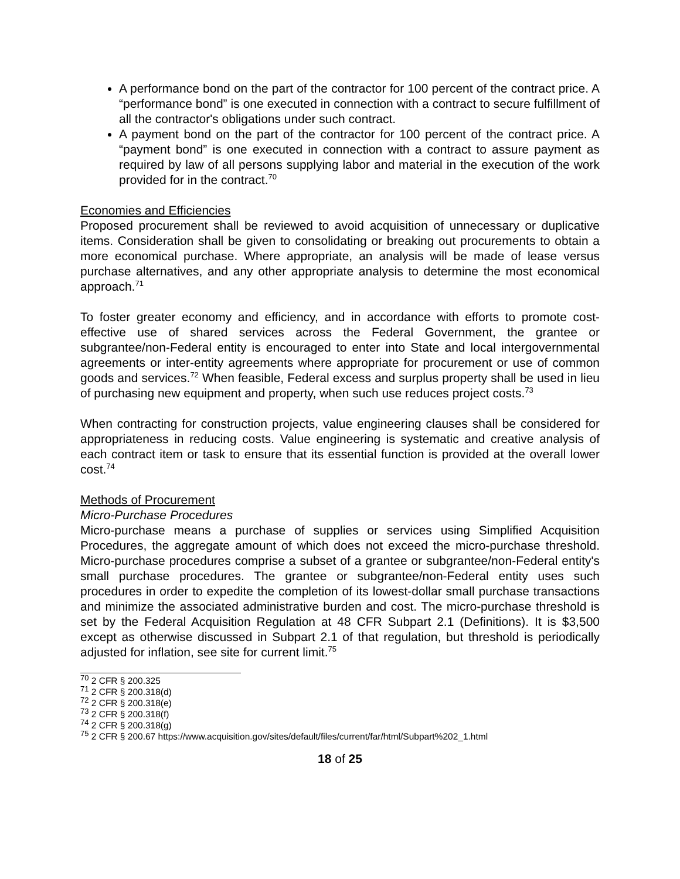A performance bond on the part of the contractor for 100 percent of the contract price. A “performance bond” is one executed in connection with a contract to secure fulfillment of all the contractor's obligations under such contract.
A payment bond on the part of the contractor for 100 percent of the contract price. A “payment bond” is one executed in connection with a contract to assure payment as required by law of all persons supplying labor and material in the execution of the work provided for in the contract.<sup>70</sup>
Economies and Efficiencies
Proposed procurement shall be reviewed to avoid acquisition of unnecessary or duplicative items. Consideration shall be given to consolidating or breaking out procurements to obtain a more economical purchase. Where appropriate, an analysis will be made of lease versus purchase alternatives, and any other appropriate analysis to determine the most economical approach.<sup>71</sup>
To foster greater economy and efficiency, and in accordance with efforts to promote cost-effective use of shared services across the Federal Government, the grantee or subgrantee/non-Federal entity is encouraged to enter into State and local intergovernmental agreements or inter-entity agreements where appropriate for procurement or use of common goods and services.<sup>72</sup> When feasible, Federal excess and surplus property shall be used in lieu of purchasing new equipment and property, when such use reduces project costs.<sup>73</sup>
When contracting for construction projects, value engineering clauses shall be considered for appropriateness in reducing costs. Value engineering is systematic and creative analysis of each contract item or task to ensure that its essential function is provided at the overall lower cost.<sup>74</sup>
Methods of Procurement
Micro-Purchase Procedures
Micro-purchase means a purchase of supplies or services using Simplified Acquisition Procedures, the aggregate amount of which does not exceed the micro-purchase threshold. Micro-purchase procedures comprise a subset of a grantee or subgrantee/non-Federal entity's small purchase procedures. The grantee or subgrantee/non-Federal entity uses such procedures in order to expedite the completion of its lowest-dollar small purchase transactions and minimize the associated administrative burden and cost. The micro-purchase threshold is set by the Federal Acquisition Regulation at 48 CFR Subpart 2.1 (Definitions). It is $3,500 except as otherwise discussed in Subpart 2.1 of that regulation, but threshold is periodically adjusted for inflation, see site for current limit.<sup>75</sup>
<sup>70</sup> 2 CFR § 200.325
<sup>71</sup> 2 CFR § 200.318(d)
<sup>72</sup> 2 CFR § 200.318(e)
<sup>73</sup> 2 CFR § 200.318(f)
<sup>74</sup> 2 CFR § 200.318(g)
<sup>75</sup> 2 CFR § 200.67 https://www.acquisition.gov/sites/default/files/current/far/html/Subpart%202_1.html
18 of 25